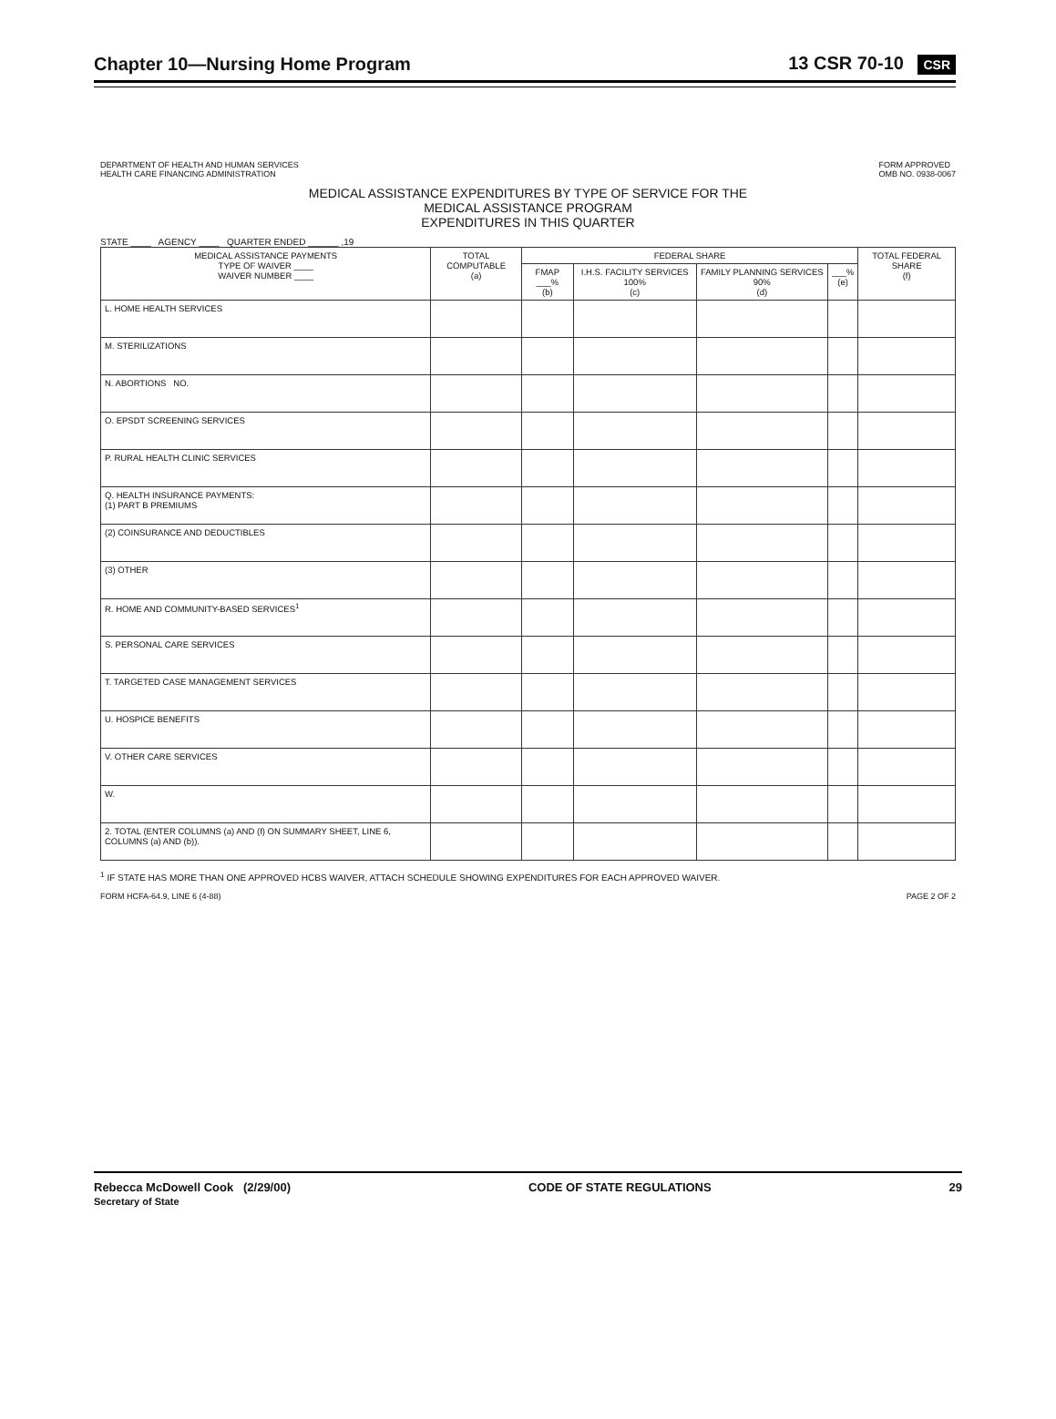Chapter 10—Nursing Home Program 13 CSR 70-10 CSR
DEPARTMENT OF HEALTH AND HUMAN SERVICES
HEALTH CARE FINANCING ADMINISTRATION FORM APPROVED
OMB NO. 0938-0067
MEDICAL ASSISTANCE EXPENDITURES BY TYPE OF SERVICE FOR THE
MEDICAL ASSISTANCE PROGRAM
EXPENDITURES IN THIS QUARTER
STATE ____ AGENCY ____ QUARTER ENDED ______ ,19
| MEDICAL ASSISTANCE PAYMENTS TYPE OF WAIVER ____ WAIVER NUMBER ____ | TOTAL COMPUTABLE (a) | FEDERAL SHARE | | | | TOTAL FEDERAL SHARE (f) |
| --- | --- | --- | --- | --- | --- | --- |
| | | FMAP ___% (b) | I.H.S. FACILITY SERVICES 100% (c) | FAMILY PLANNING SERVICES 90% (d) | ___% (e) | |
| L. HOME HEALTH SERVICES | | | | | | |
| M. STERILIZATIONS | | | | | | |
| N. ABORTIONS NO. | | | | | | |
| O. EPSDT SCREENING SERVICES | | | | | | |
| P. RURAL HEALTH CLINIC SERVICES | | | | | | |
| Q. HEALTH INSURANCE PAYMENTS: (1) PART B PREMIUMS | | | | | | |
| (2) COINSURANCE AND DEDUCTIBLES | | | | | | |
| (3) OTHER | | | | | | |
| R. HOME AND COMMUNITY-BASED SERVICES<sup>1</sup> | | | | | | |
| S. PERSONAL CARE SERVICES | | | | | | |
| T. TARGETED CASE MANAGEMENT SERVICES | | | | | | |
| U. HOSPICE BENEFITS | | | | | | |
| V. OTHER CARE SERVICES | | | | | | |
| W. | | | | | | |
| 2. TOTAL (ENTER COLUMNS (a) AND (f) ON SUMMARY SHEET, LINE 6, COLUMNS (a) AND (b)). | | | | | | |
<sup>1</sup> IF STATE HAS MORE THAN ONE APPROVED HCBS WAIVER, ATTACH SCHEDULE SHOWING EXPENDITURES FOR EACH APPROVED WAIVER.
FORM HCFA-64.9, LINE 6 (4-88) PAGE 2 OF 2
Rebecca McDowell Cook (2/29/00)
Secretary of State CODE OF STATE REGULATIONS 29